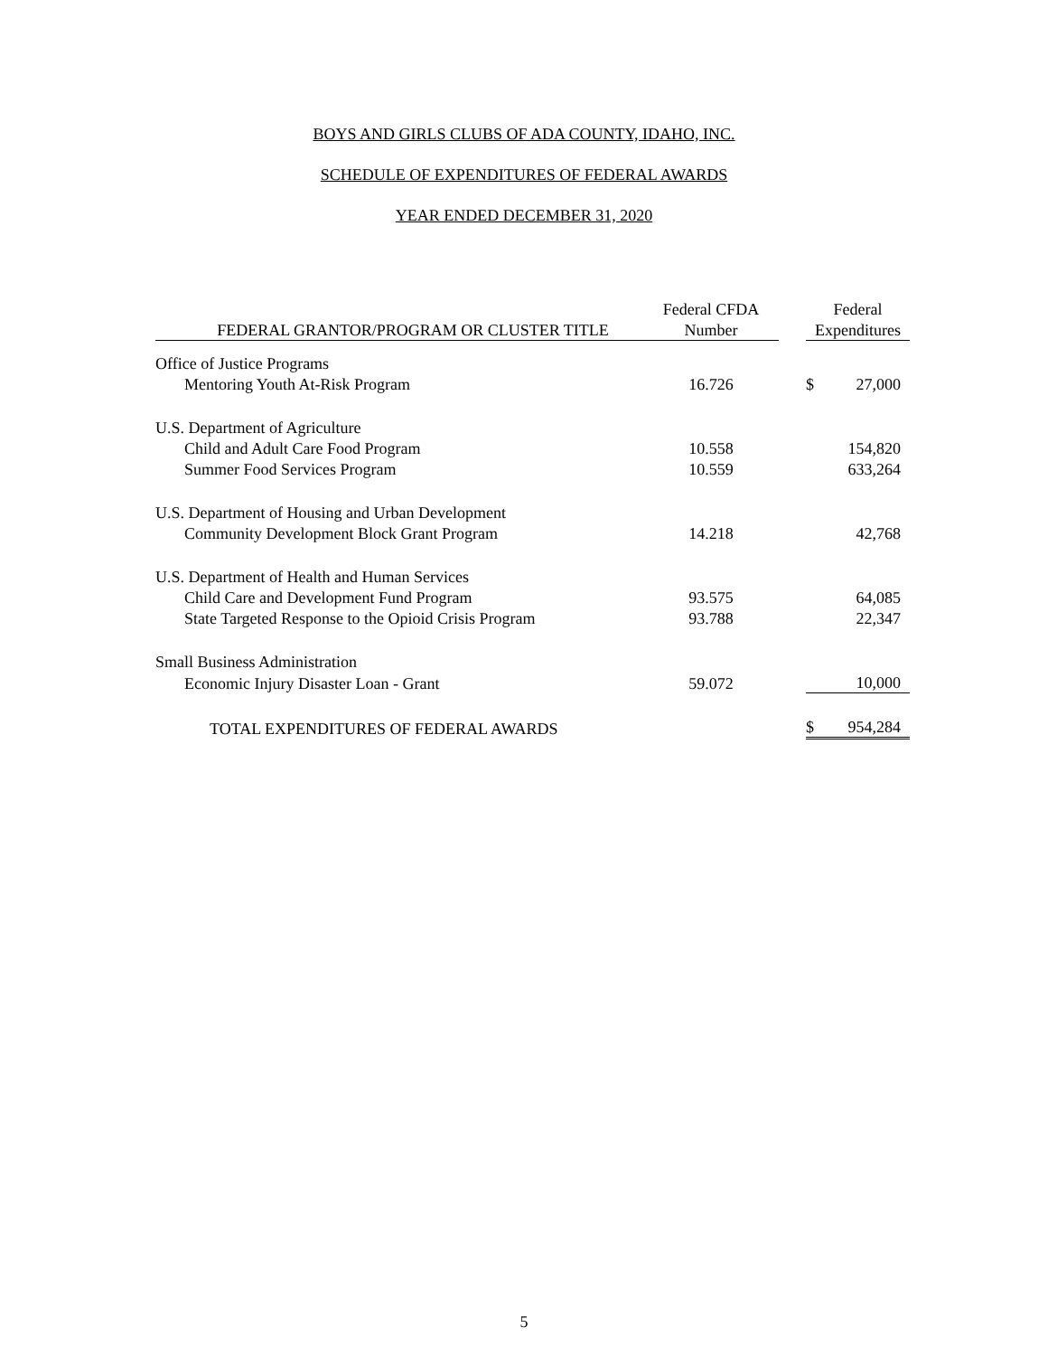BOYS AND GIRLS CLUBS OF ADA COUNTY, IDAHO, INC.
SCHEDULE OF EXPENDITURES OF FEDERAL AWARDS
YEAR ENDED DECEMBER 31, 2020
| | Federal CFDA | | Federal | |
| --- | --- | --- | --- | --- |
| FEDERAL GRANTOR/PROGRAM OR CLUSTER TITLE | Number | | Expenditures | |
| Office of Justice Programs | | | | |
| Mentoring Youth At-Risk Program | 16.726 | | $ | 27,000 |
| U.S. Department of Agriculture | | | | |
| Child and Adult Care Food Program | 10.558 | | | 154,820 |
| Summer Food Services Program | 10.559 | | | 633,264 |
| U.S. Department of Housing and Urban Development | | | | |
| Community Development Block Grant Program | 14.218 | | | 42,768 |
| U.S. Department of Health and Human Services | | | | |
| Child Care and Development Fund Program | 93.575 | | | 64,085 |
| State Targeted Response to the Opioid Crisis Program | 93.788 | | | 22,347 |
| Small Business Administration | | | | |
| Economic Injury Disaster Loan - Grant | 59.072 | | | 10,000 |
| TOTAL EXPENDITURES OF FEDERAL AWARDS | | | $ | 954,284 |
5